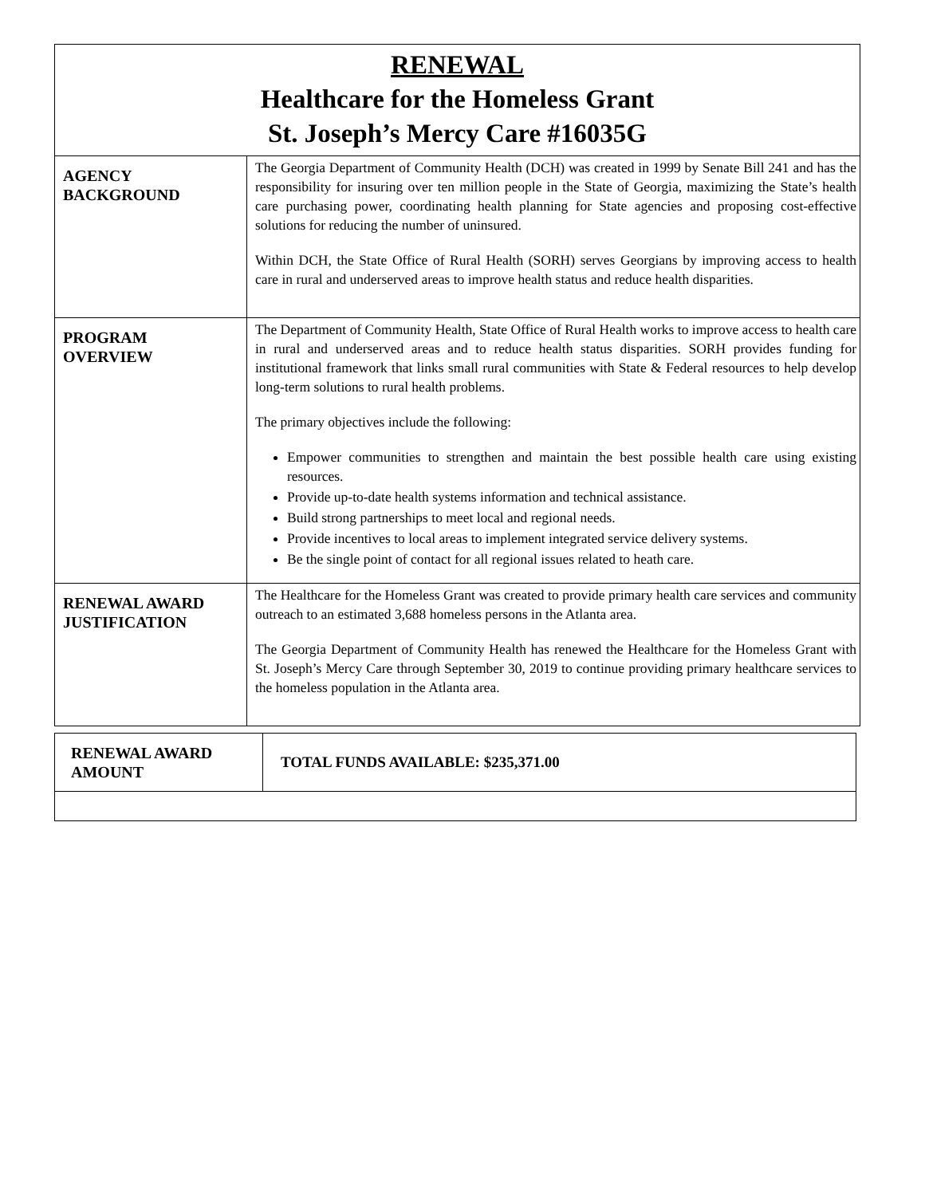| RENEWAL Healthcare for the Homeless Grant St. Joseph’s Mercy Care #16035G | |
| AGENCY BACKGROUND | The Georgia Department of Community Health (DCH) was created in 1999 by Senate Bill 241 and has the responsibility for insuring over ten million people in the State of Georgia, maximizing the State’s health care purchasing power, coordinating health planning for State agencies and proposing cost-effective solutions for reducing the number of uninsured. Within DCH, the State Office of Rural Health (SORH) serves Georgians by improving access to health care in rural and underserved areas to improve health status and reduce health disparities. |
| PROGRAM OVERVIEW | The Department of Community Health, State Office of Rural Health works to improve access to health care in rural and underserved areas and to reduce health status disparities. SORH provides funding for institutional framework that links small rural communities with State & Federal resources to help develop long-term solutions to rural health problems. The primary objectives include the following: Empower communities to strengthen and maintain the best possible health care using existing resources. Provide up-to-date health systems information and technical assistance. Build strong partnerships to meet local and regional needs. Provide incentives to local areas to implement integrated service delivery systems. Be the single point of contact for all regional issues related to heath care. |
| RENEWAL AWARD JUSTIFICATION | The Healthcare for the Homeless Grant was created to provide primary health care services and community outreach to an estimated 3,688 homeless persons in the Atlanta area. The Georgia Department of Community Health has renewed the Healthcare for the Homeless Grant with St. Joseph’s Mercy Care through September 30, 2019 to continue providing primary healthcare services to the homeless population in the Atlanta area. |
| RENEWAL AWARD AMOUNT | TOTAL FUNDS AVAILABLE: $235,371.00 |